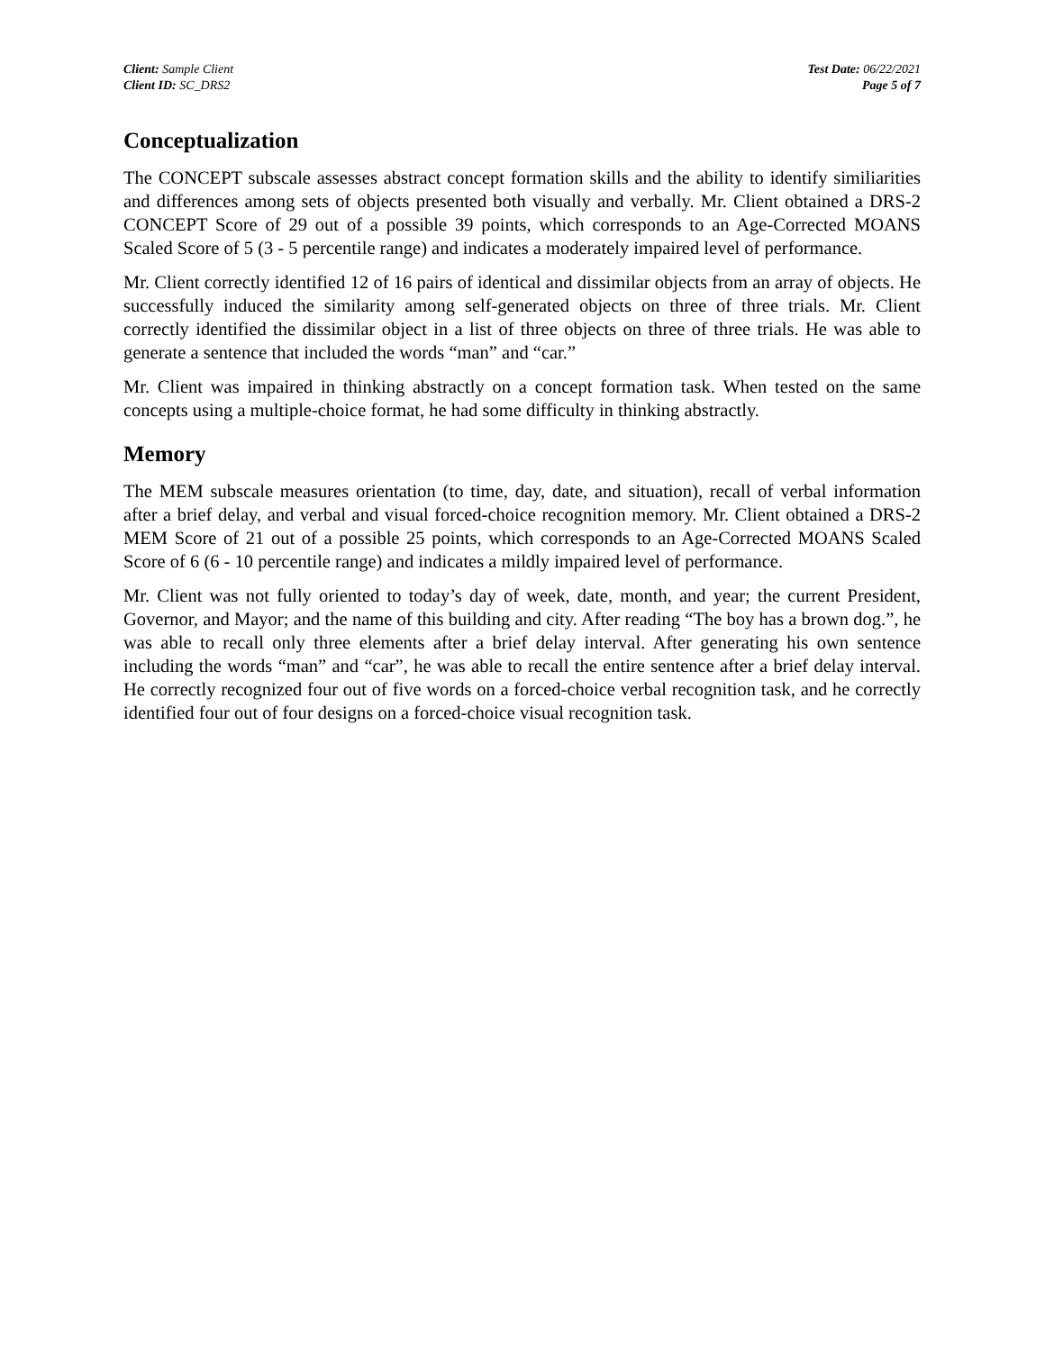Client: Sample Client
Client ID: SC_DRS2
Test Date: 06/22/2021
Page 5 of 7
Conceptualization
The CONCEPT subscale assesses abstract concept formation skills and the ability to identify similiarities and differences among sets of objects presented both visually and verbally. Mr. Client obtained a DRS-2 CONCEPT Score of 29 out of a possible 39 points, which corresponds to an Age-Corrected MOANS Scaled Score of 5 (3 - 5 percentile range) and indicates a moderately impaired level of performance.
Mr. Client correctly identified 12 of 16 pairs of identical and dissimilar objects from an array of objects. He successfully induced the similarity among self-generated objects on three of three trials. Mr. Client correctly identified the dissimilar object in a list of three objects on three of three trials. He was able to generate a sentence that included the words “man” and “car.”
Mr. Client was impaired in thinking abstractly on a concept formation task. When tested on the same concepts using a multiple-choice format, he had some difficulty in thinking abstractly.
Memory
The MEM subscale measures orientation (to time, day, date, and situation), recall of verbal information after a brief delay, and verbal and visual forced-choice recognition memory. Mr. Client obtained a DRS-2 MEM Score of 21 out of a possible 25 points, which corresponds to an Age-Corrected MOANS Scaled Score of 6 (6 - 10 percentile range) and indicates a mildly impaired level of performance.
Mr. Client was not fully oriented to today’s day of week, date, month, and year; the current President, Governor, and Mayor; and the name of this building and city. After reading “The boy has a brown dog.”, he was able to recall only three elements after a brief delay interval. After generating his own sentence including the words “man” and “car”, he was able to recall the entire sentence after a brief delay interval. He correctly recognized four out of five words on a forced-choice verbal recognition task, and he correctly identified four out of four designs on a forced-choice visual recognition task.